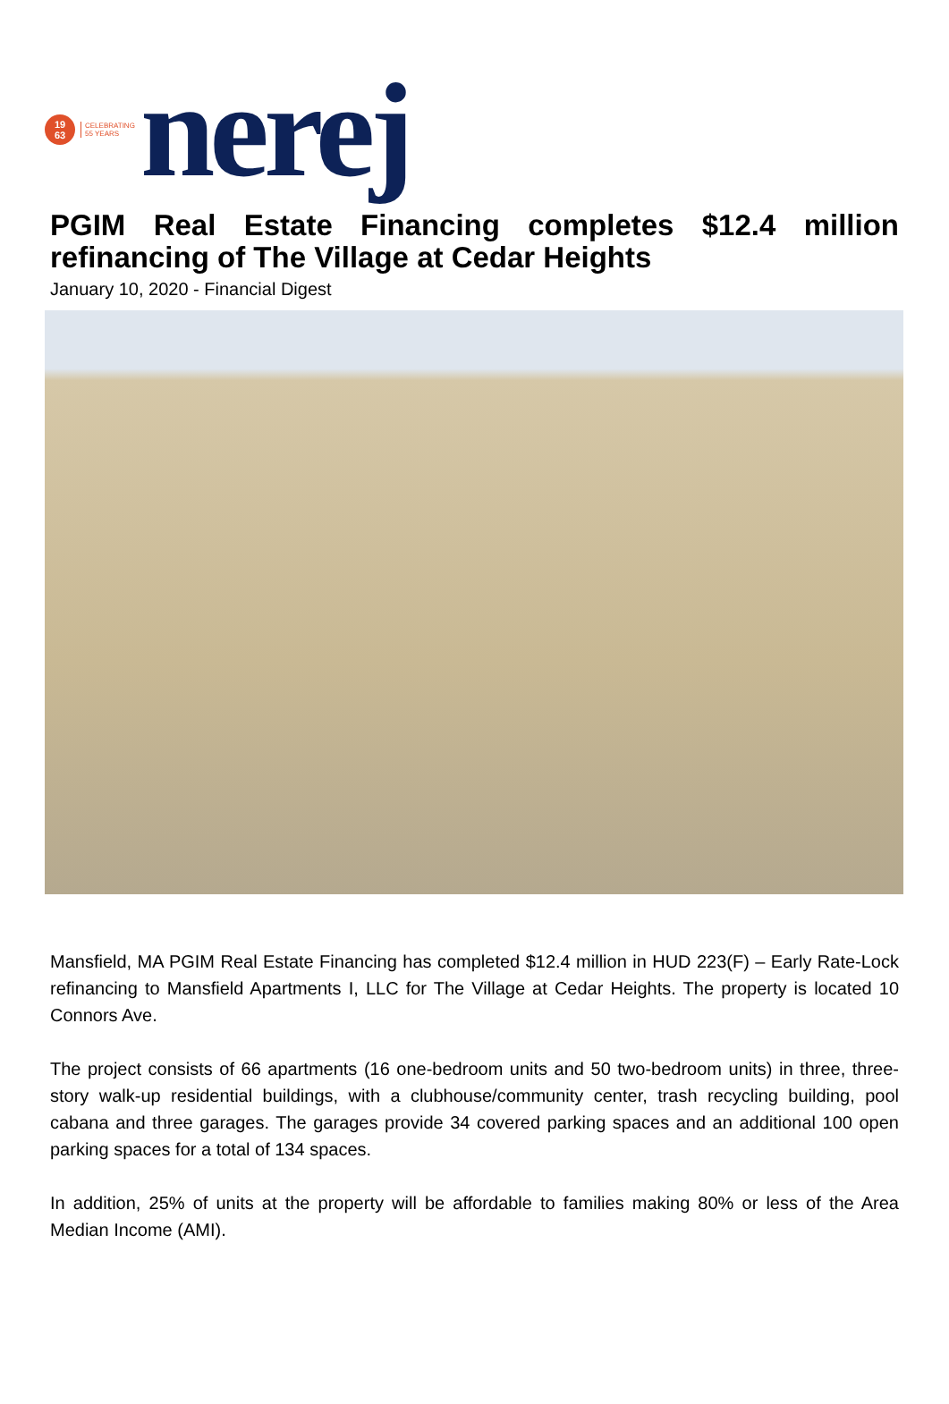19
63
CELEBRATING
55 YEARS
nerej
PGIM Real Estate Financing completes $12.4 million refinancing of The Village at Cedar Heights
January 10, 2020 - Financial Digest
Mansfield, MA PGIM Real Estate Financing has completed $12.4 million in HUD 223(F) – Early Rate-Lock refinancing to Mansfield Apartments I, LLC for The Village at Cedar Heights. The property is located 10 Connors Ave.
The project consists of 66 apartments (16 one-bedroom units and 50 two-bedroom units) in three, three-story walk-up residential buildings, with a clubhouse/community center, trash recycling building, pool cabana and three garages. The garages provide 34 covered parking spaces and an additional 100 open parking spaces for a total of 134 spaces.
In addition, 25% of units at the property will be affordable to families making 80% or less of the Area Median Income (AMI).